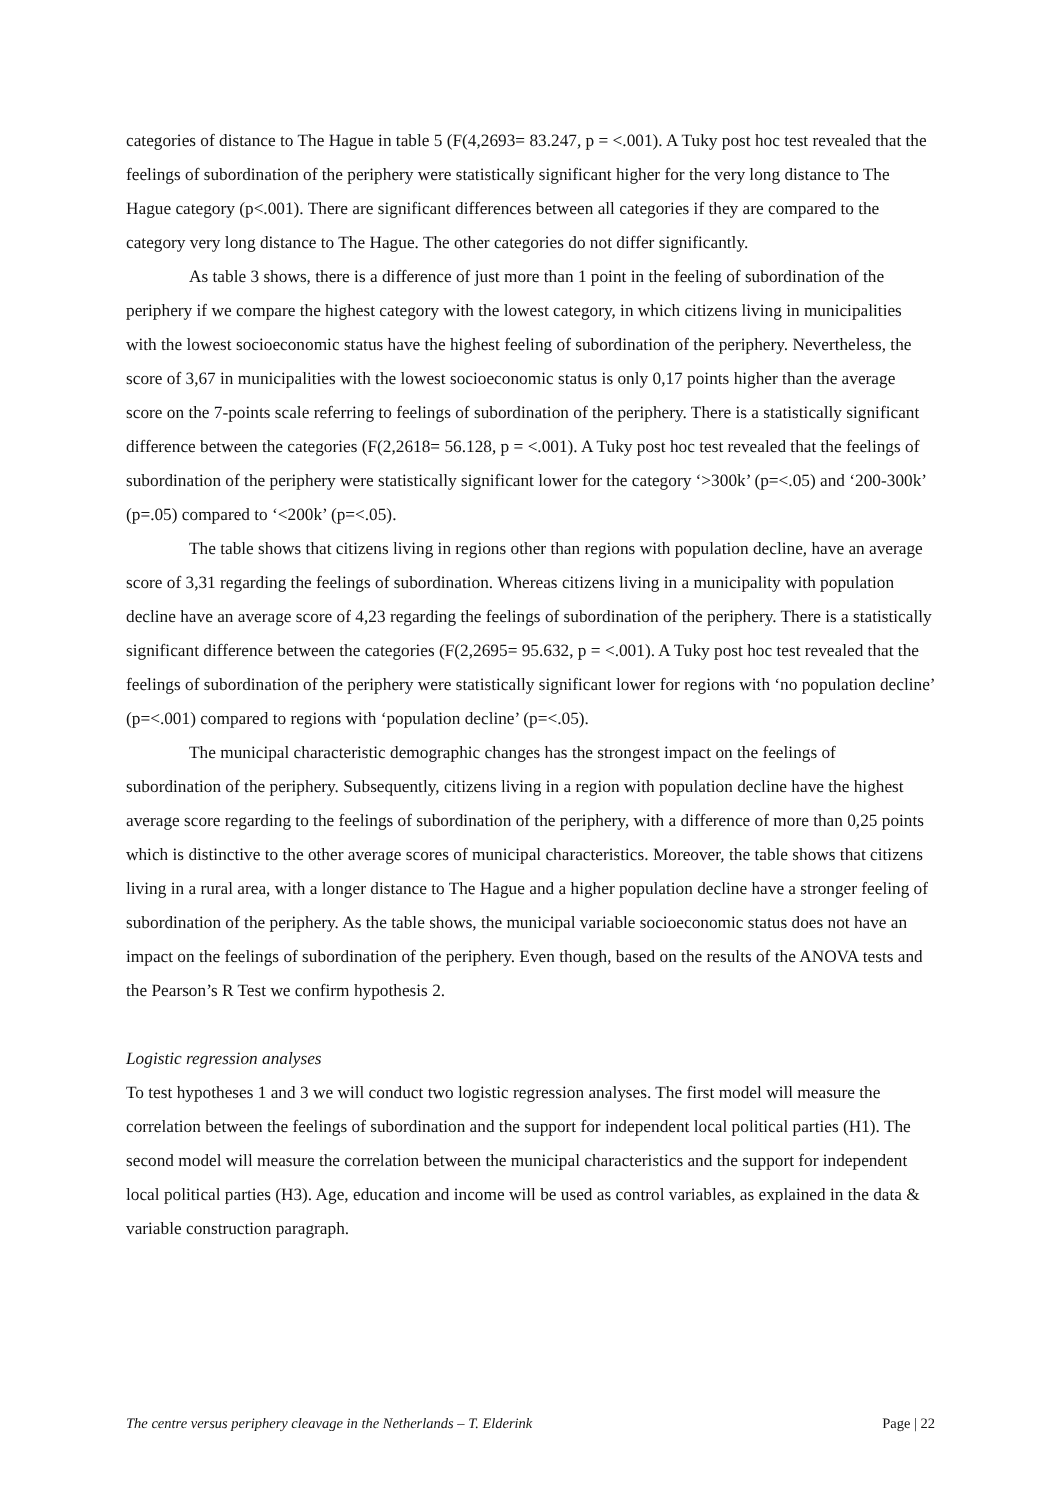categories of distance to The Hague in table 5 (F(4,2693= 83.247, p = <.001). A Tuky post hoc test revealed that the feelings of subordination of the periphery were statistically significant higher for the very long distance to The Hague category (p<.001). There are significant differences between all categories if they are compared to the category very long distance to The Hague. The other categories do not differ significantly.
As table 3 shows, there is a difference of just more than 1 point in the feeling of subordination of the periphery if we compare the highest category with the lowest category, in which citizens living in municipalities with the lowest socioeconomic status have the highest feeling of subordination of the periphery. Nevertheless, the score of 3,67 in municipalities with the lowest socioeconomic status is only 0,17 points higher than the average score on the 7-points scale referring to feelings of subordination of the periphery. There is a statistically significant difference between the categories (F(2,2618= 56.128, p = <.001). A Tuky post hoc test revealed that the feelings of subordination of the periphery were statistically significant lower for the category ‘>300k’ (p=<.05) and ‘200-300k’ (p=.05) compared to ‘<200k’ (p=<.05).
The table shows that citizens living in regions other than regions with population decline, have an average score of 3,31 regarding the feelings of subordination. Whereas citizens living in a municipality with population decline have an average score of 4,23 regarding the feelings of subordination of the periphery. There is a statistically significant difference between the categories (F(2,2695= 95.632, p = <.001). A Tuky post hoc test revealed that the feelings of subordination of the periphery were statistically significant lower for regions with ‘no population decline’ (p=<.001) compared to regions with ‘population decline’ (p=<.05).
The municipal characteristic demographic changes has the strongest impact on the feelings of subordination of the periphery. Subsequently, citizens living in a region with population decline have the highest average score regarding to the feelings of subordination of the periphery, with a difference of more than 0,25 points which is distinctive to the other average scores of municipal characteristics. Moreover, the table shows that citizens living in a rural area, with a longer distance to The Hague and a higher population decline have a stronger feeling of subordination of the periphery. As the table shows, the municipal variable socioeconomic status does not have an impact on the feelings of subordination of the periphery. Even though, based on the results of the ANOVA tests and the Pearson’s R Test we confirm hypothesis 2.
Logistic regression analyses
To test hypotheses 1 and 3 we will conduct two logistic regression analyses. The first model will measure the correlation between the feelings of subordination and the support for independent local political parties (H1). The second model will measure the correlation between the municipal characteristics and the support for independent local political parties (H3). Age, education and income will be used as control variables, as explained in the data & variable construction paragraph.
The centre versus periphery cleavage in the Netherlands – T. Elderink Page | 22